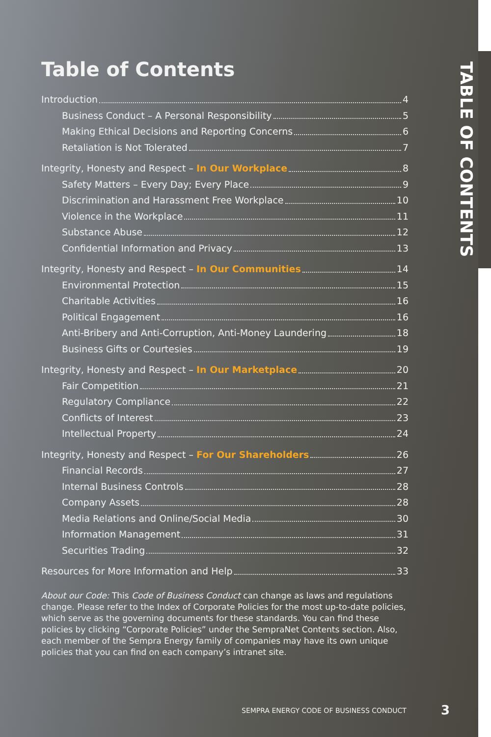TABLE OF CONTENTS
Table of Contents
Introduction 4
Business Conduct – A Personal Responsibility 5
Making Ethical Decisions and Reporting Concerns 6
Retaliation is Not Tolerated 7
Integrity, Honesty and Respect – In Our Workplace 8
Safety Matters – Every Day; Every Place 9
Discrimination and Harassment Free Workplace 10
Violence in the Workplace 11
Substance Abuse 12
Confidential Information and Privacy 13
Integrity, Honesty and Respect – In Our Communities 14
Environmental Protection 15
Charitable Activities 16
Political Engagement 16
Anti-Bribery and Anti-Corruption, Anti-Money Laundering 18
Business Gifts or Courtesies 19
Integrity, Honesty and Respect – In Our Marketplace 20
Fair Competition 21
Regulatory Compliance 22
Conflicts of Interest 23
Intellectual Property 24
Integrity, Honesty and Respect – For Our Shareholders 26
Financial Records 27
Internal Business Controls 28
Company Assets 28
Media Relations and Online/Social Media 30
Information Management 31
Securities Trading 32
Resources for More Information and Help 33
About our Code: This Code of Business Conduct can change as laws and regulations change. Please refer to the Index of Corporate Policies for the most up-to-date policies, which serve as the governing documents for these standards. You can find these policies by clicking “Corporate Policies” under the SempraNet Contents section. Also, each member of the Sempra Energy family of companies may have its own unique policies that you can find on each company’s intranet site.
SEMPRA ENERGY CODE OF BUSINESS CONDUCT
3